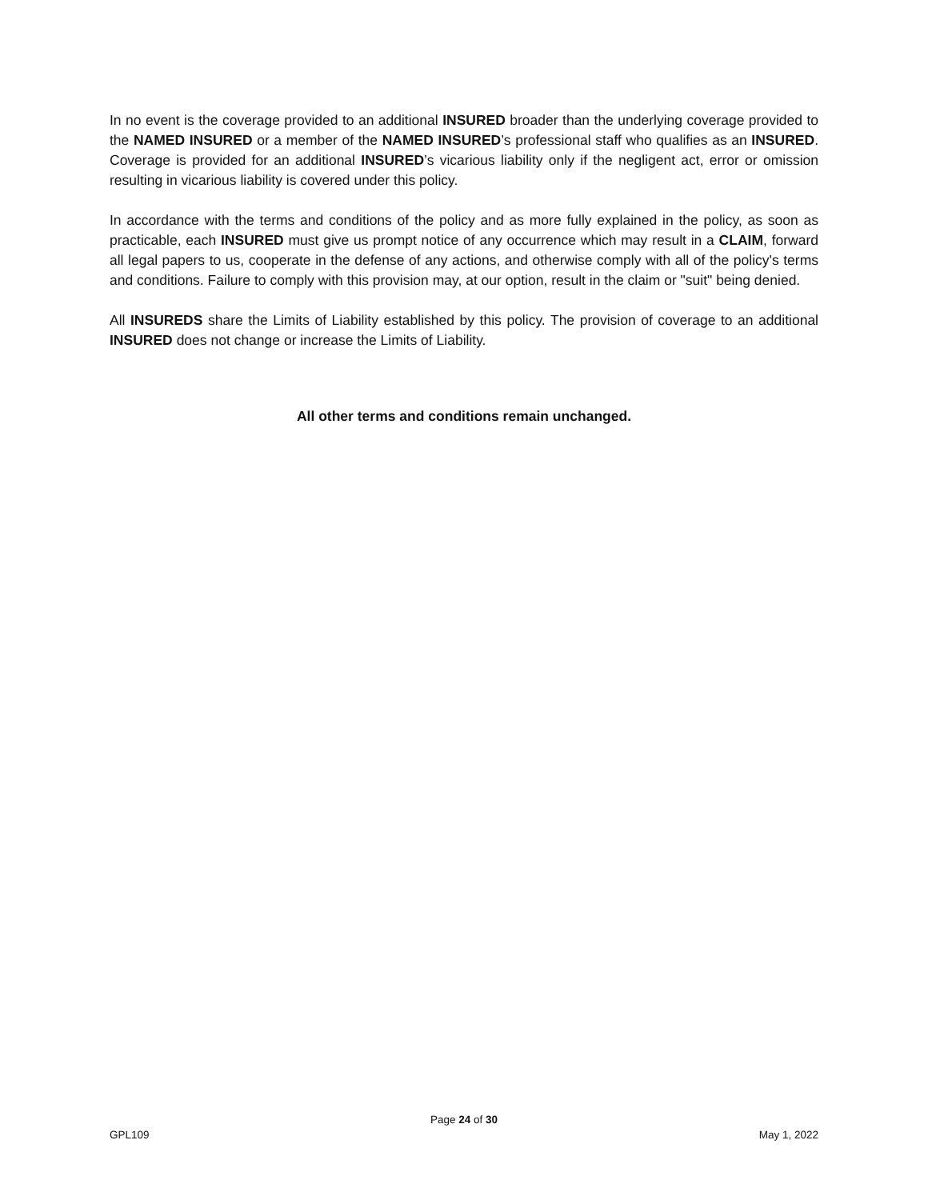In no event is the coverage provided to an additional INSURED broader than the underlying coverage provided to the NAMED INSURED or a member of the NAMED INSURED’s professional staff who qualifies as an INSURED. Coverage is provided for an additional INSURED’s vicarious liability only if the negligent act, error or omission resulting in vicarious liability is covered under this policy.
In accordance with the terms and conditions of the policy and as more fully explained in the policy, as soon as practicable, each INSURED must give us prompt notice of any occurrence which may result in a CLAIM, forward all legal papers to us, cooperate in the defense of any actions, and otherwise comply with all of the policy's terms and conditions. Failure to comply with this provision may, at our option, result in the claim or "suit" being denied.
All INSUREDS share the Limits of Liability established by this policy. The provision of coverage to an additional INSURED does not change or increase the Limits of Liability.
All other terms and conditions remain unchanged.
Page 24 of 30
GPL109 May 1, 2022